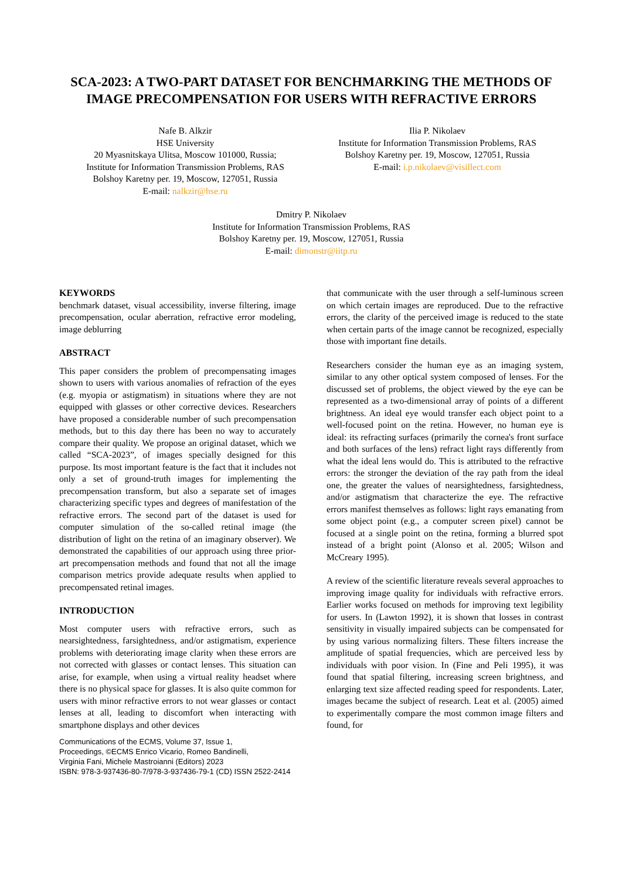SCA-2023: A TWO-PART DATASET FOR BENCHMARKING THE METHODS OF IMAGE PRECOMPENSATION FOR USERS WITH REFRACTIVE ERRORS
Nafe B. Alkzir
HSE University
20 Myasnitskaya Ulitsa, Moscow 101000, Russia;
Institute for Information Transmission Problems, RAS
Bolshoy Karetny per. 19, Moscow, 127051, Russia
E-mail: nalkzir@hse.ru
Ilia P. Nikolaev
Institute for Information Transmission Problems, RAS
Bolshoy Karetny per. 19, Moscow, 127051, Russia
E-mail: i.p.nikolaev@visillect.com
Dmitry P. Nikolaev
Institute for Information Transmission Problems, RAS
Bolshoy Karetny per. 19, Moscow, 127051, Russia
E-mail: dimonstr@iitp.ru
KEYWORDS
benchmark dataset, visual accessibility, inverse filtering, image precompensation, ocular aberration, refractive error modeling, image deblurring
ABSTRACT
This paper considers the problem of precompensating images shown to users with various anomalies of refraction of the eyes (e.g. myopia or astigmatism) in situations where they are not equipped with glasses or other corrective devices. Researchers have proposed a considerable number of such precompensation methods, but to this day there has been no way to accurately compare their quality. We propose an original dataset, which we called “SCA-2023”, of images specially designed for this purpose. Its most important feature is the fact that it includes not only a set of ground-truth images for implementing the precompensation transform, but also a separate set of images characterizing specific types and degrees of manifestation of the refractive errors. The second part of the dataset is used for computer simulation of the so-called retinal image (the distribution of light on the retina of an imaginary observer). We demonstrated the capabilities of our approach using three prior-art precompensation methods and found that not all the image comparison metrics provide adequate results when applied to precompensated retinal images.
INTRODUCTION
Most computer users with refractive errors, such as nearsightedness, farsightedness, and/or astigmatism, experience problems with deteriorating image clarity when these errors are not corrected with glasses or contact lenses. This situation can arise, for example, when using a virtual reality headset where there is no physical space for glasses. It is also quite common for users with minor refractive errors to not wear glasses or contact lenses at all, leading to discomfort when interacting with smartphone displays and other devices
Communications of the ECMS, Volume 37, Issue 1,
Proceedings, ©ECMS Enrico Vicario, Romeo Bandinelli,
Virginia Fani, Michele Mastroianni (Editors) 2023
ISBN: 978-3-937436-80-7/978-3-937436-79-1 (CD) ISSN 2522-2414
that communicate with the user through a self-luminous screen on which certain images are reproduced. Due to the refractive errors, the clarity of the perceived image is reduced to the state when certain parts of the image cannot be recognized, especially those with important fine details.
Researchers consider the human eye as an imaging system, similar to any other optical system composed of lenses. For the discussed set of problems, the object viewed by the eye can be represented as a two-dimensional array of points of a different brightness. An ideal eye would transfer each object point to a well-focused point on the retina. However, no human eye is ideal: its refracting surfaces (primarily the cornea's front surface and both surfaces of the lens) refract light rays differently from what the ideal lens would do. This is attributed to the refractive errors: the stronger the deviation of the ray path from the ideal one, the greater the values of nearsightedness, farsightedness, and/or astigmatism that characterize the eye. The refractive errors manifest themselves as follows: light rays emanating from some object point (e.g., a computer screen pixel) cannot be focused at a single point on the retina, forming a blurred spot instead of a bright point (Alonso et al. 2005; Wilson and McCreary 1995).
A review of the scientific literature reveals several approaches to improving image quality for individuals with refractive errors. Earlier works focused on methods for improving text legibility for users. In (Lawton 1992), it is shown that losses in contrast sensitivity in visually impaired subjects can be compensated for by using various normalizing filters. These filters increase the amplitude of spatial frequencies, which are perceived less by individuals with poor vision. In (Fine and Peli 1995), it was found that spatial filtering, increasing screen brightness, and enlarging text size affected reading speed for respondents. Later, images became the subject of research. Leat et al. (2005) aimed to experimentally compare the most common image filters and found, for